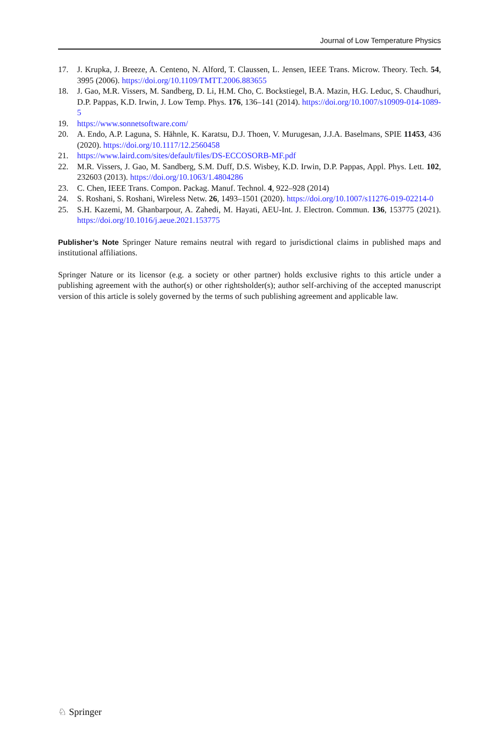Journal of Low Temperature Physics
17. J. Krupka, J. Breeze, A. Centeno, N. Alford, T. Claussen, L. Jensen, IEEE Trans. Microw. Theory. Tech. 54, 3995 (2006). https://doi.org/10.1109/TMTT.2006.883655
18. J. Gao, M.R. Vissers, M. Sandberg, D. Li, H.M. Cho, C. Bockstiegel, B.A. Mazin, H.G. Leduc, S. Chaudhuri, D.P. Pappas, K.D. Irwin, J. Low Temp. Phys. 176, 136–141 (2014). https://doi.org/10.1007/s10909-014-1089-5
19. https://www.sonnetsoftware.com/
20. A. Endo, A.P. Laguna, S. Hähnle, K. Karatsu, D.J. Thoen, V. Murugesan, J.J.A. Baselmans, SPIE 11453, 436 (2020). https://doi.org/10.1117/12.2560458
21. https://www.laird.com/sites/default/files/DS-ECCOSORB-MF.pdf
22. M.R. Vissers, J. Gao, M. Sandberg, S.M. Duff, D.S. Wisbey, K.D. Irwin, D.P. Pappas, Appl. Phys. Lett. 102, 232603 (2013). https://doi.org/10.1063/1.4804286
23. C. Chen, IEEE Trans. Compon. Packag. Manuf. Technol. 4, 922–928 (2014)
24. S. Roshani, S. Roshani, Wireless Netw. 26, 1493–1501 (2020). https://doi.org/10.1007/s11276-019-02214-0
25. S.H. Kazemi, M. Ghanbarpour, A. Zahedi, M. Hayati, AEU-Int. J. Electron. Commun. 136, 153775 (2021). https://doi.org/10.1016/j.aeue.2021.153775
Publisher’s Note Springer Nature remains neutral with regard to jurisdictional claims in published maps and institutional affiliations.
Springer Nature or its licensor (e.g. a society or other partner) holds exclusive rights to this article under a publishing agreement with the author(s) or other rightsholder(s); author self-archiving of the accepted manuscript version of this article is solely governed by the terms of such publishing agreement and applicable law.
♘ Springer